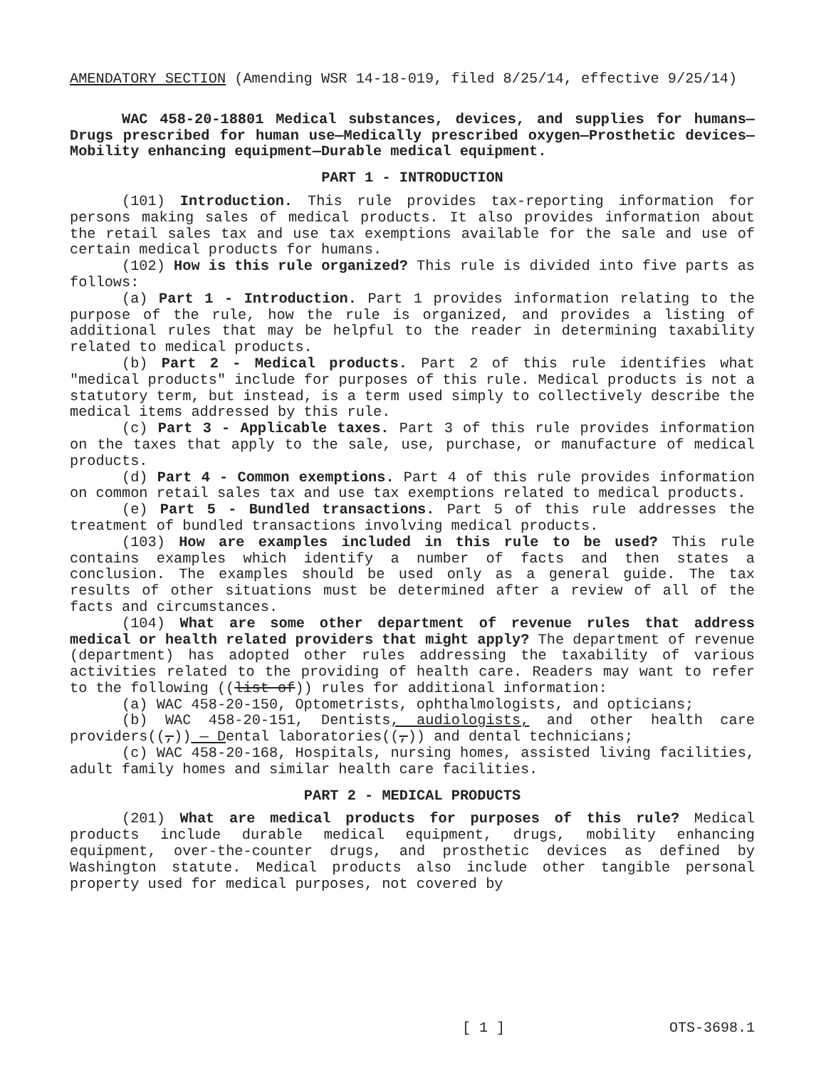AMENDATORY SECTION (Amending WSR 14-18-019, filed 8/25/14, effective 9/25/14)
WAC 458-20-18801 Medical substances, devices, and supplies for humans—Drugs prescribed for human use—Medically prescribed oxygen—Prosthetic devices—Mobility enhancing equipment—Durable medical equipment.
PART 1 - INTRODUCTION
(101) Introduction. This rule provides tax-reporting information for persons making sales of medical products. It also provides information about the retail sales tax and use tax exemptions available for the sale and use of certain medical products for humans.
(102) How is this rule organized? This rule is divided into five parts as follows:
(a) Part 1 - Introduction. Part 1 provides information relating to the purpose of the rule, how the rule is organized, and provides a listing of additional rules that may be helpful to the reader in determining taxability related to medical products.
(b) Part 2 - Medical products. Part 2 of this rule identifies what "medical products" include for purposes of this rule. Medical products is not a statutory term, but instead, is a term used simply to collectively describe the medical items addressed by this rule.
(c) Part 3 - Applicable taxes. Part 3 of this rule provides information on the taxes that apply to the sale, use, purchase, or manufacture of medical products.
(d) Part 4 - Common exemptions. Part 4 of this rule provides information on common retail sales tax and use tax exemptions related to medical products.
(e) Part 5 - Bundled transactions. Part 5 of this rule addresses the treatment of bundled transactions involving medical products.
(103) How are examples included in this rule to be used? This rule contains examples which identify a number of facts and then states a conclusion. The examples should be used only as a general guide. The tax results of other situations must be determined after a review of all of the facts and circumstances.
(104) What are some other department of revenue rules that address medical or health related providers that might apply? The department of revenue (department) has adopted other rules addressing the taxability of various activities related to the providing of health care. Readers may want to refer to the following ((list of)) rules for additional information:
(a) WAC 458-20-150, Optometrists, ophthalmologists, and opticians;
(b) WAC 458-20-151, Dentists, audiologists, and other health care providers((,)) — Dental laboratories((,)) and dental technicians;
(c) WAC 458-20-168, Hospitals, nursing homes, assisted living facilities, adult family homes and similar health care facilities.
PART 2 - MEDICAL PRODUCTS
(201) What are medical products for purposes of this rule? Medical products include durable medical equipment, drugs, mobility enhancing equipment, over-the-counter drugs, and prosthetic devices as defined by Washington statute. Medical products also include other tangible personal property used for medical purposes, not covered by
[ 1 ] OTS-3698.1